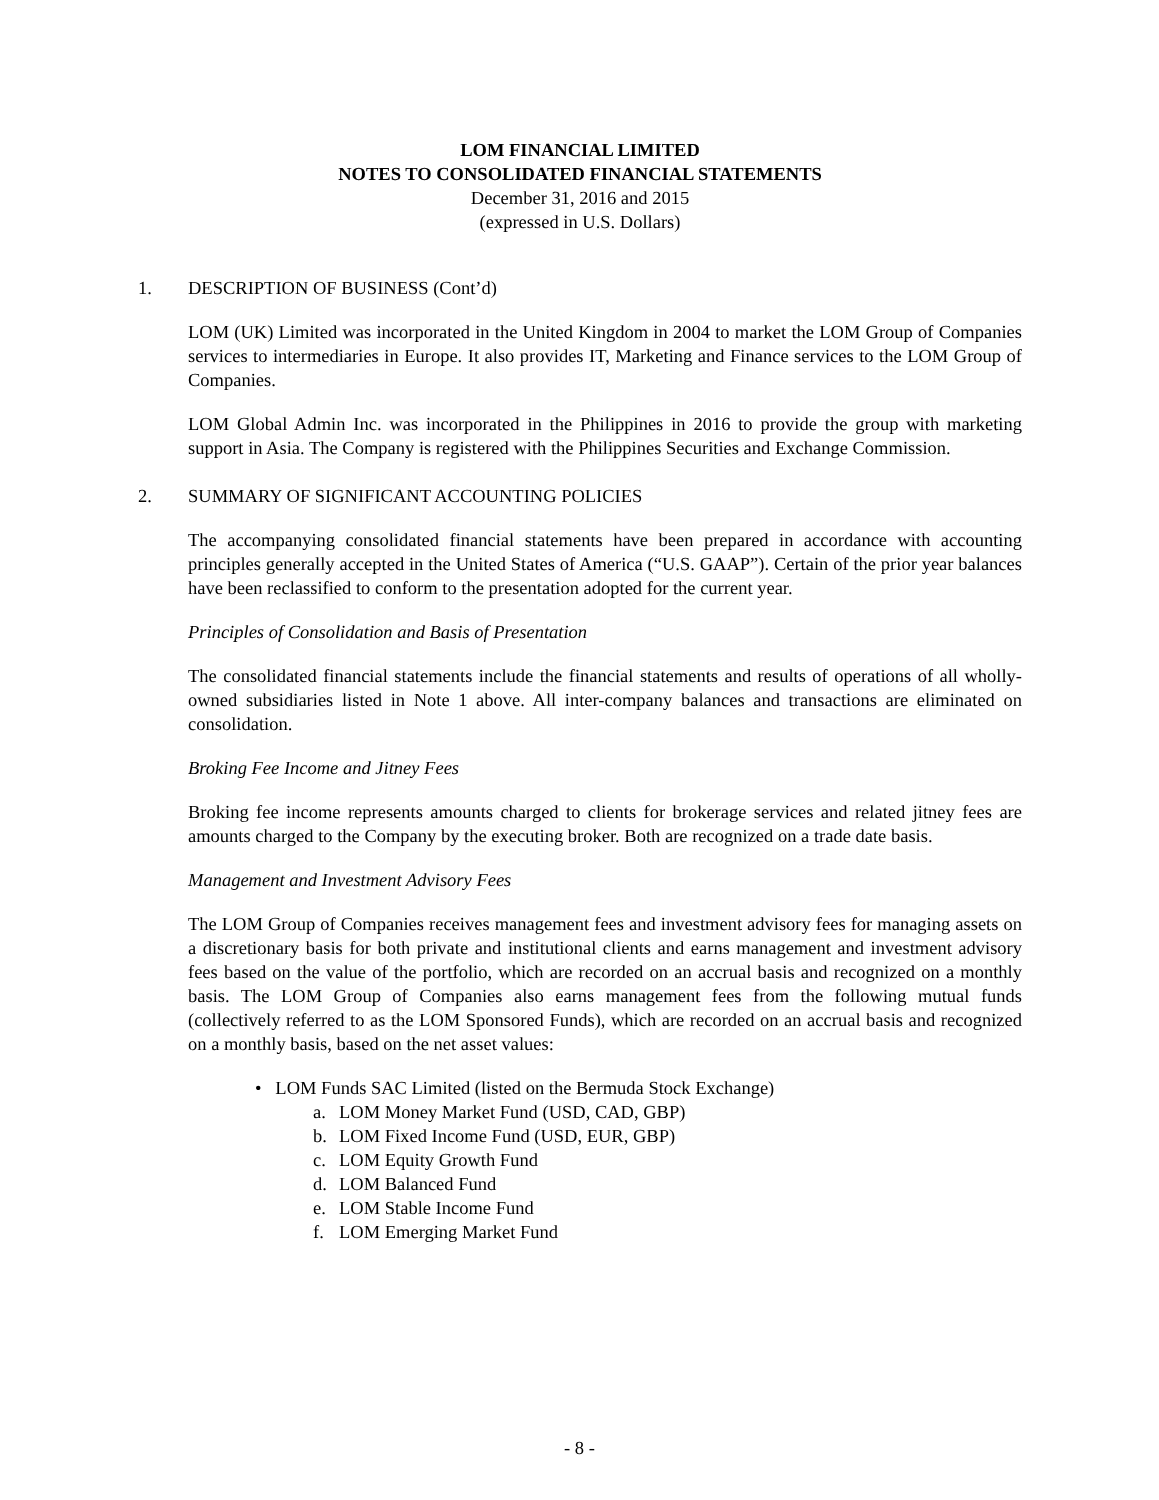LOM FINANCIAL LIMITED
NOTES TO CONSOLIDATED FINANCIAL STATEMENTS
December 31, 2016 and 2015
(expressed in U.S. Dollars)
1. DESCRIPTION OF BUSINESS (Cont’d)
LOM (UK) Limited was incorporated in the United Kingdom in 2004 to market the LOM Group of Companies services to intermediaries in Europe. It also provides IT, Marketing and Finance services to the LOM Group of Companies.
LOM Global Admin Inc. was incorporated in the Philippines in 2016 to provide the group with marketing support in Asia. The Company is registered with the Philippines Securities and Exchange Commission.
2. SUMMARY OF SIGNIFICANT ACCOUNTING POLICIES
The accompanying consolidated financial statements have been prepared in accordance with accounting principles generally accepted in the United States of America (“U.S. GAAP”). Certain of the prior year balances have been reclassified to conform to the presentation adopted for the current year.
Principles of Consolidation and Basis of Presentation
The consolidated financial statements include the financial statements and results of operations of all wholly-owned subsidiaries listed in Note 1 above. All inter-company balances and transactions are eliminated on consolidation.
Broking Fee Income and Jitney Fees
Broking fee income represents amounts charged to clients for brokerage services and related jitney fees are amounts charged to the Company by the executing broker. Both are recognized on a trade date basis.
Management and Investment Advisory Fees
The LOM Group of Companies receives management fees and investment advisory fees for managing assets on a discretionary basis for both private and institutional clients and earns management and investment advisory fees based on the value of the portfolio, which are recorded on an accrual basis and recognized on a monthly basis. The LOM Group of Companies also earns management fees from the following mutual funds (collectively referred to as the LOM Sponsored Funds), which are recorded on an accrual basis and recognized on a monthly basis, based on the net asset values:
• LOM Funds SAC Limited (listed on the Bermuda Stock Exchange)
a. LOM Money Market Fund (USD, CAD, GBP)
b. LOM Fixed Income Fund (USD, EUR, GBP)
c. LOM Equity Growth Fund
d. LOM Balanced Fund
e. LOM Stable Income Fund
f. LOM Emerging Market Fund
- 8 -